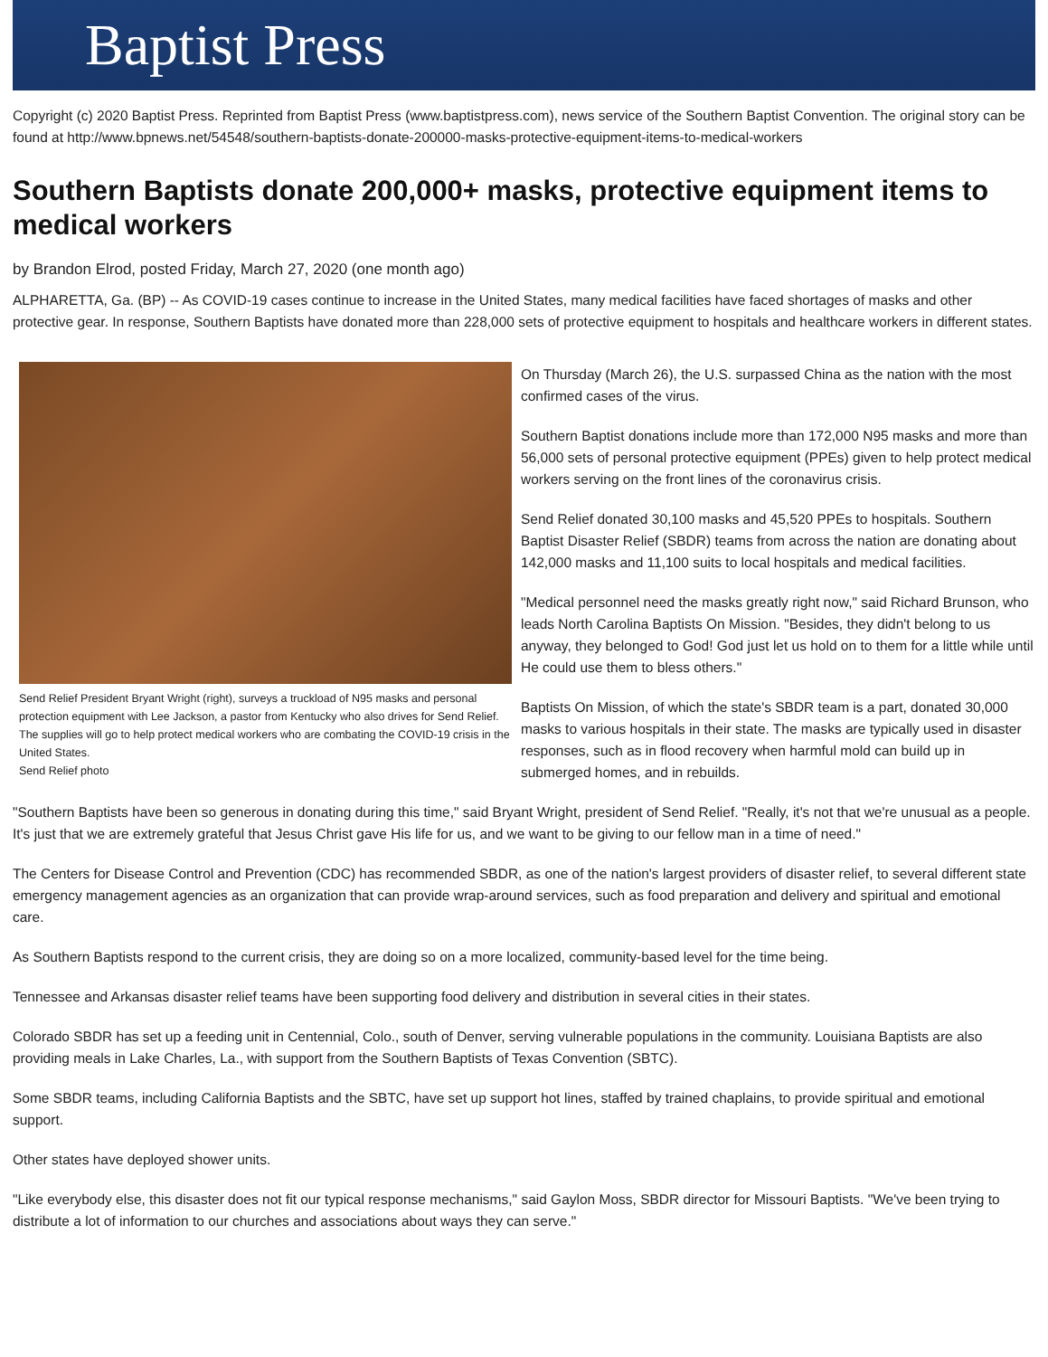Baptist Press
Copyright (c) 2020 Baptist Press. Reprinted from Baptist Press (www.baptistpress.com), news service of the Southern Baptist Convention. The original story can be found at http://www.bpnews.net/54548/southern-baptists-donate-200000-masks-protective-equipment-items-to-medical-workers
Southern Baptists donate 200,000+ masks, protective equipment items to medical workers
by Brandon Elrod, posted Friday, March 27, 2020 (one month ago)
ALPHARETTA, Ga. (BP) -- As COVID-19 cases continue to increase in the United States, many medical facilities have faced shortages of masks and other protective gear. In response, Southern Baptists have donated more than 228,000 sets of protective equipment to hospitals and healthcare workers in different states.
Send Relief President Bryant Wright (right), surveys a truckload of N95 masks and personal protection equipment with Lee Jackson, a pastor from Kentucky who also drives for Send Relief. The supplies will go to help protect medical workers who are combating the COVID-19 crisis in the United States.
Send Relief photo
On Thursday (March 26), the U.S. surpassed China as the nation with the most confirmed cases of the virus.
Southern Baptist donations include more than 172,000 N95 masks and more than 56,000 sets of personal protective equipment (PPEs) given to help protect medical workers serving on the front lines of the coronavirus crisis.
Send Relief donated 30,100 masks and 45,520 PPEs to hospitals. Southern Baptist Disaster Relief (SBDR) teams from across the nation are donating about 142,000 masks and 11,100 suits to local hospitals and medical facilities.
"Medical personnel need the masks greatly right now," said Richard Brunson, who leads North Carolina Baptists On Mission. "Besides, they didn't belong to us anyway, they belonged to God! God just let us hold on to them for a little while until He could use them to bless others."
Baptists On Mission, of which the state's SBDR team is a part, donated 30,000 masks to various hospitals in their state. The masks are typically used in disaster responses, such as in flood recovery when harmful mold can build up in submerged homes, and in rebuilds.
"Southern Baptists have been so generous in donating during this time," said Bryant Wright, president of Send Relief. "Really, it's not that we're unusual as a people. It's just that we are extremely grateful that Jesus Christ gave His life for us, and we want to be giving to our fellow man in a time of need."
The Centers for Disease Control and Prevention (CDC) has recommended SBDR, as one of the nation's largest providers of disaster relief, to several different state emergency management agencies as an organization that can provide wrap-around services, such as food preparation and delivery and spiritual and emotional care.
As Southern Baptists respond to the current crisis, they are doing so on a more localized, community-based level for the time being.
Tennessee and Arkansas disaster relief teams have been supporting food delivery and distribution in several cities in their states.
Colorado SBDR has set up a feeding unit in Centennial, Colo., south of Denver, serving vulnerable populations in the community. Louisiana Baptists are also providing meals in Lake Charles, La., with support from the Southern Baptists of Texas Convention (SBTC).
Some SBDR teams, including California Baptists and the SBTC, have set up support hot lines, staffed by trained chaplains, to provide spiritual and emotional support.
Other states have deployed shower units.
"Like everybody else, this disaster does not fit our typical response mechanisms," said Gaylon Moss, SBDR director for Missouri Baptists. "We've been trying to distribute a lot of information to our churches and associations about ways they can serve."